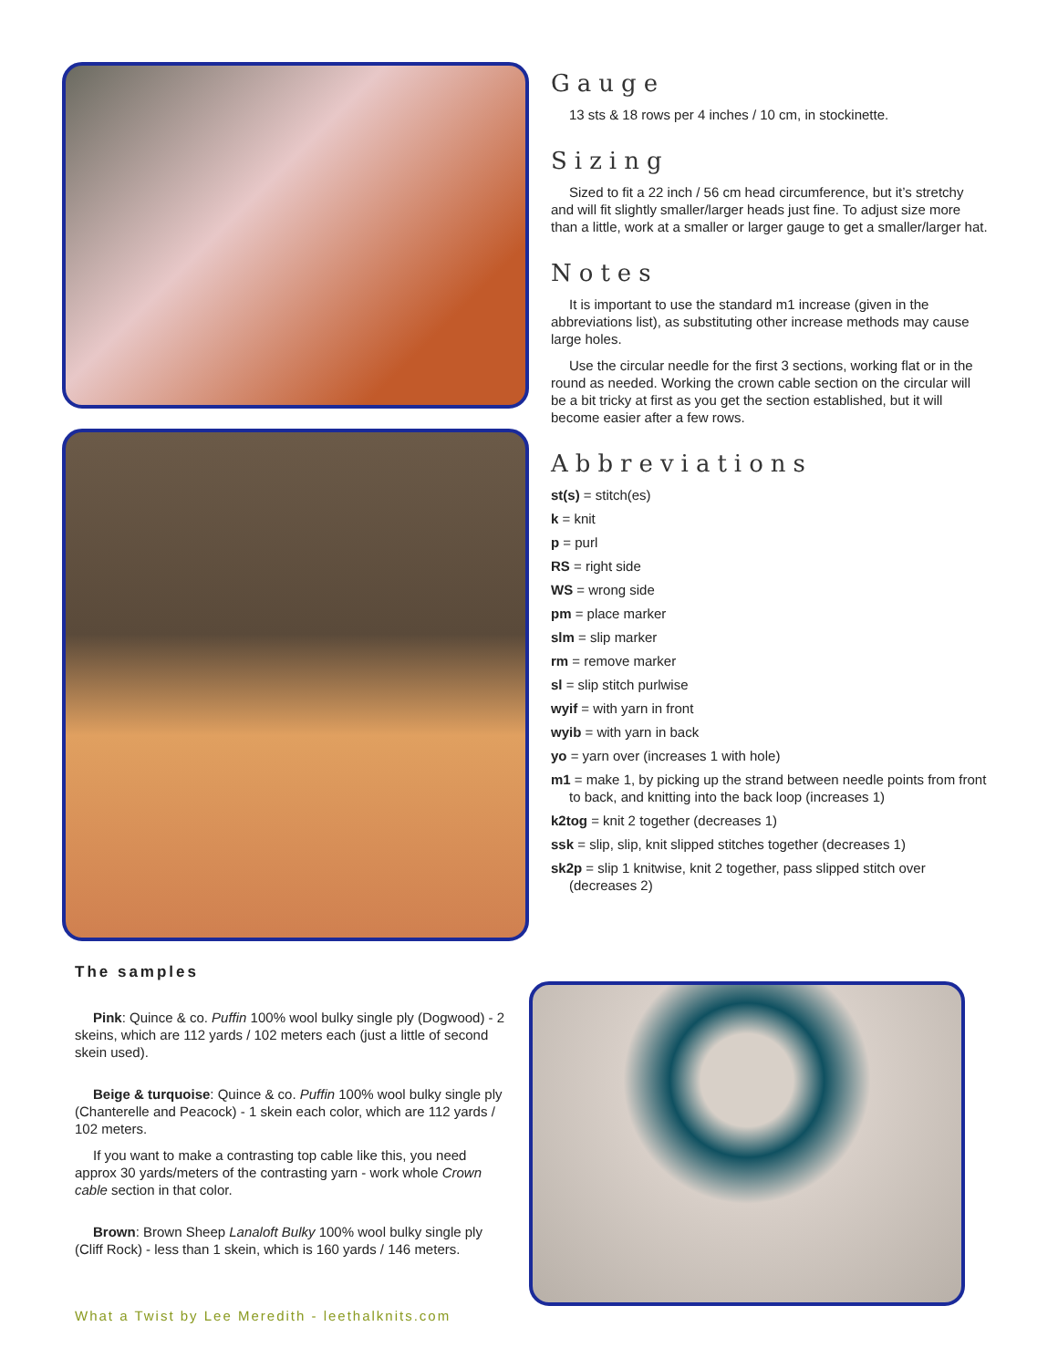Gauge
13 sts & 18 rows per 4 inches / 10 cm, in stockinette.
Sizing
Sized to fit a 22 inch / 56 cm head circumference, but it’s stretchy and will fit slightly smaller/larger heads just fine. To adjust size more than a little, work at a smaller or larger gauge to get a smaller/larger hat.
Notes
It is important to use the standard m1 increase (given in the abbreviations list), as substituting other increase methods may cause large holes.
Use the circular needle for the first 3 sections, working flat or in the round as needed. Working the crown cable section on the circular will be a bit tricky at first as you get the section established, but it will become easier after a few rows.
Abbreviations
st(s) = stitch(es)
k = knit
p = purl
RS = right side
WS = wrong side
pm = place marker
slm = slip marker
rm = remove marker
sl = slip stitch purlwise
wyif = with yarn in front
wyib = with yarn in back
yo = yarn over (increases 1 with hole)
m1 = make 1, by picking up the strand between needle points from front to back, and knitting into the back loop (increases 1)
k2tog = knit 2 together (decreases 1)
ssk = slip, slip, knit slipped stitches together (decreases 1)
sk2p = slip 1 knitwise, knit 2 together, pass slipped stitch over (decreases 2)
The samples
Pink: Quince & co. Puffin 100% wool bulky single ply (Dogwood) - 2 skeins, which are 112 yards / 102 meters each (just a little of second skein used).
Beige & turquoise: Quince & co. Puffin 100% wool bulky single ply (Chanterelle and Peacock) - 1 skein each color, which are 112 yards / 102 meters.
If you want to make a contrasting top cable like this, you need approx 30 yards/meters of the contrasting yarn - work whole Crown cable section in that color.
Brown: Brown Sheep Lanaloft Bulky 100% wool bulky single ply (Cliff Rock) - less than 1 skein, which is 160 yards / 146 meters.
What a Twist by Lee Meredith - leethalknits.com